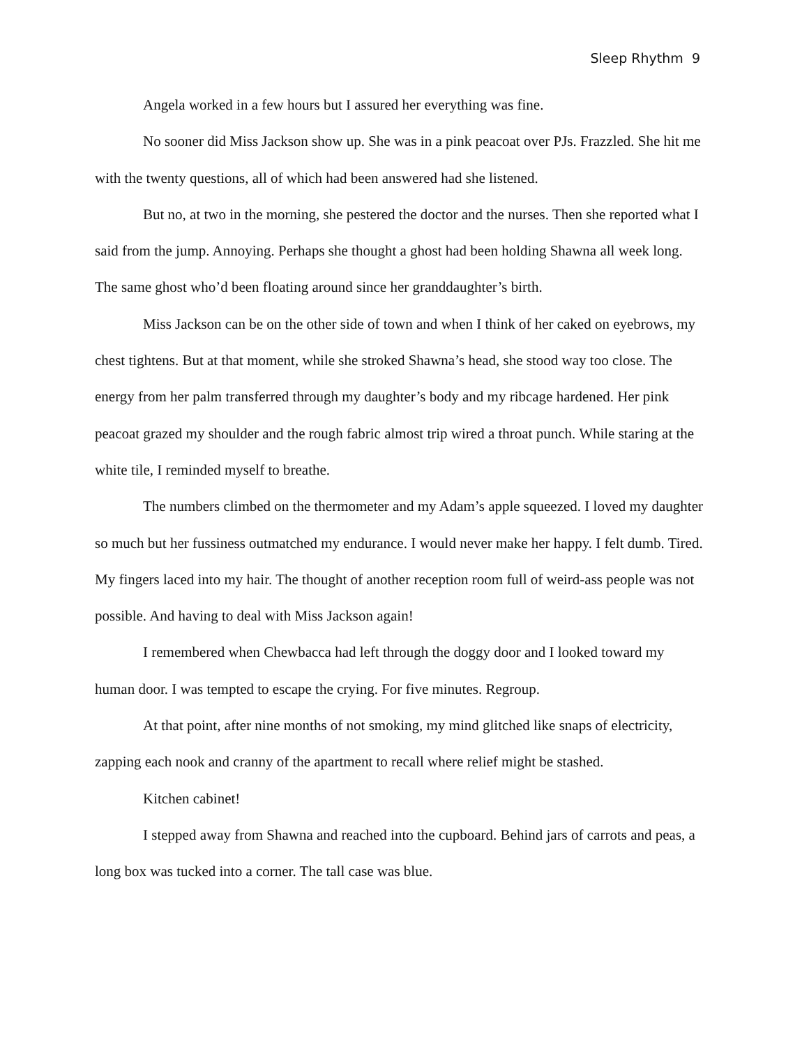Sleep Rhythm 9
Angela worked in a few hours but I assured her everything was fine.
No sooner did Miss Jackson show up. She was in a pink peacoat over PJs. Frazzled. She hit me with the twenty questions, all of which had been answered had she listened.
But no, at two in the morning, she pestered the doctor and the nurses. Then she reported what I said from the jump. Annoying. Perhaps she thought a ghost had been holding Shawna all week long. The same ghost who’d been floating around since her granddaughter’s birth.
Miss Jackson can be on the other side of town and when I think of her caked on eyebrows, my chest tightens. But at that moment, while she stroked Shawna’s head, she stood way too close. The energy from her palm transferred through my daughter’s body and my ribcage hardened. Her pink peacoat grazed my shoulder and the rough fabric almost trip wired a throat punch. While staring at the white tile, I reminded myself to breathe.
The numbers climbed on the thermometer and my Adam’s apple squeezed. I loved my daughter so much but her fussiness outmatched my endurance. I would never make her happy. I felt dumb. Tired. My fingers laced into my hair. The thought of another reception room full of weird-ass people was not possible. And having to deal with Miss Jackson again!
I remembered when Chewbacca had left through the doggy door and I looked toward my human door. I was tempted to escape the crying. For five minutes. Regroup.
At that point, after nine months of not smoking, my mind glitched like snaps of electricity, zapping each nook and cranny of the apartment to recall where relief might be stashed.
Kitchen cabinet!
I stepped away from Shawna and reached into the cupboard. Behind jars of carrots and peas, a long box was tucked into a corner. The tall case was blue.